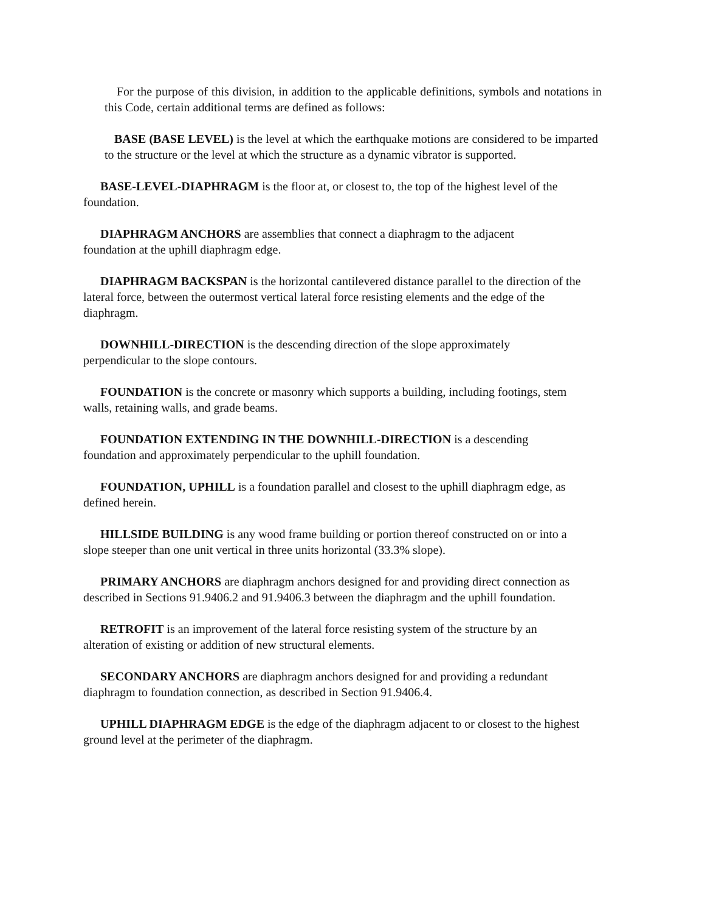For the purpose of this division, in addition to the applicable definitions, symbols and notations in this Code, certain additional terms are defined as follows:
BASE (BASE LEVEL) is the level at which the earthquake motions are considered to be imparted to the structure or the level at which the structure as a dynamic vibrator is supported.
BASE-LEVEL-DIAPHRAGM is the floor at, or closest to, the top of the highest level of the foundation.
DIAPHRAGM ANCHORS are assemblies that connect a diaphragm to the adjacent foundation at the uphill diaphragm edge.
DIAPHRAGM BACKSPAN is the horizontal cantilevered distance parallel to the direction of the lateral force, between the outermost vertical lateral force resisting elements and the edge of the diaphragm.
DOWNHILL-DIRECTION is the descending direction of the slope approximately perpendicular to the slope contours.
FOUNDATION is the concrete or masonry which supports a building, including footings, stem walls, retaining walls, and grade beams.
FOUNDATION EXTENDING IN THE DOWNHILL-DIRECTION is a descending foundation and approximately perpendicular to the uphill foundation.
FOUNDATION, UPHILL is a foundation parallel and closest to the uphill diaphragm edge, as defined herein.
HILLSIDE BUILDING is any wood frame building or portion thereof constructed on or into a slope steeper than one unit vertical in three units horizontal (33.3% slope).
PRIMARY ANCHORS are diaphragm anchors designed for and providing direct connection as described in Sections 91.9406.2 and 91.9406.3 between the diaphragm and the uphill foundation.
RETROFIT is an improvement of the lateral force resisting system of the structure by an alteration of existing or addition of new structural elements.
SECONDARY ANCHORS are diaphragm anchors designed for and providing a redundant diaphragm to foundation connection, as described in Section 91.9406.4.
UPHILL DIAPHRAGM EDGE is the edge of the diaphragm adjacent to or closest to the highest ground level at the perimeter of the diaphragm.